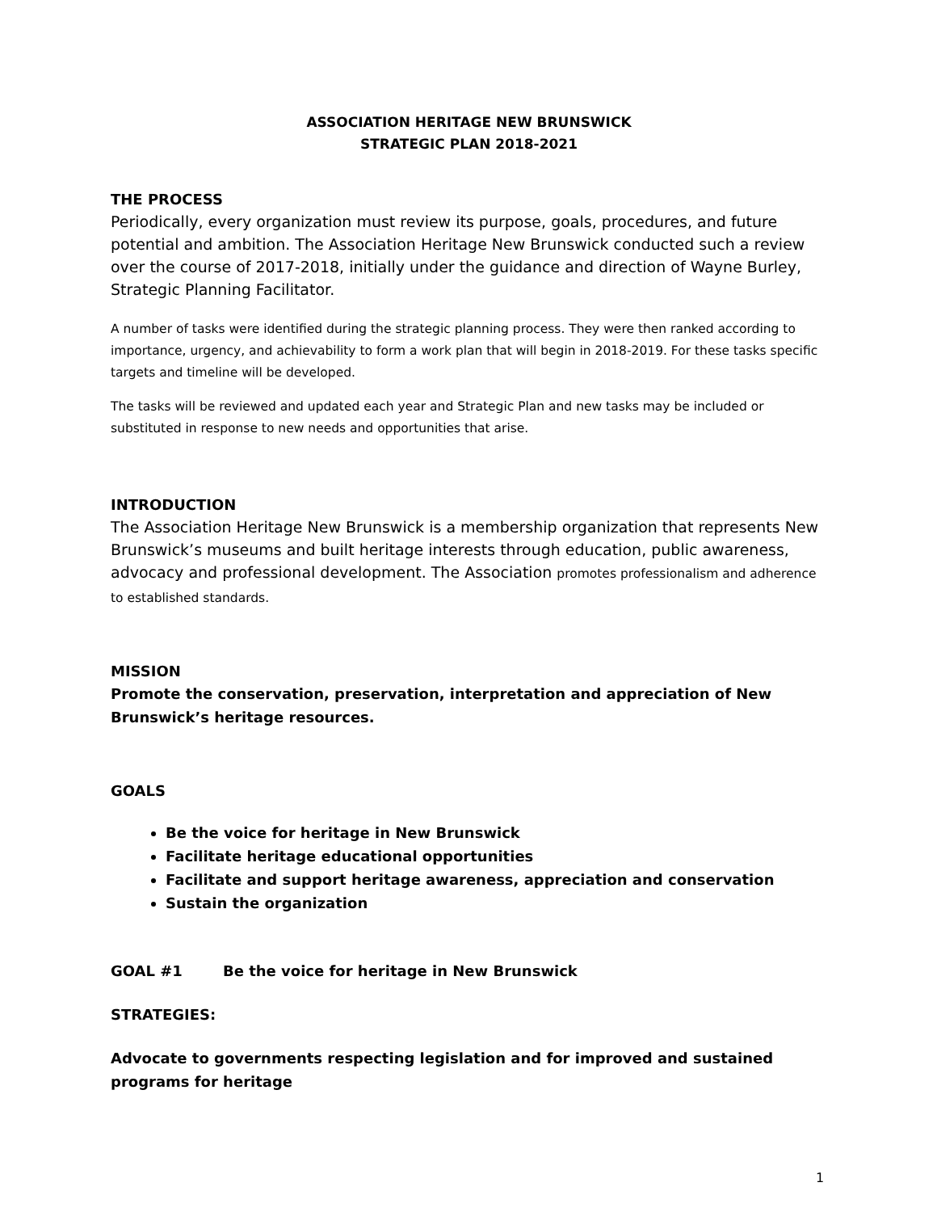ASSOCIATION HERITAGE NEW BRUNSWICK
STRATEGIC PLAN 2018-2021
THE PROCESS
Periodically, every organization must review its purpose, goals, procedures, and future potential and ambition. The Association Heritage New Brunswick conducted such a review over the course of 2017-2018, initially under the guidance and direction of Wayne Burley, Strategic Planning Facilitator.
A number of tasks were identified during the strategic planning process. They were then ranked according to importance, urgency, and achievability to form a work plan that will begin in 2018-2019. For these tasks specific targets and timeline will be developed.
The tasks will be reviewed and updated each year and Strategic Plan and new tasks may be included or substituted in response to new needs and opportunities that arise.
INTRODUCTION
The Association Heritage New Brunswick is a membership organization that represents New Brunswick’s museums and built heritage interests through education, public awareness, advocacy and professional development. The Association promotes professionalism and adherence to established standards.
MISSION
Promote the conservation, preservation, interpretation and appreciation of New Brunswick’s heritage resources.
GOALS
Be the voice for heritage in New Brunswick
Facilitate heritage educational opportunities
Facilitate and support heritage awareness, appreciation and conservation
Sustain the organization
GOAL #1 Be the voice for heritage in New Brunswick
STRATEGIES:
Advocate to governments respecting legislation and for improved and sustained programs for heritage
1